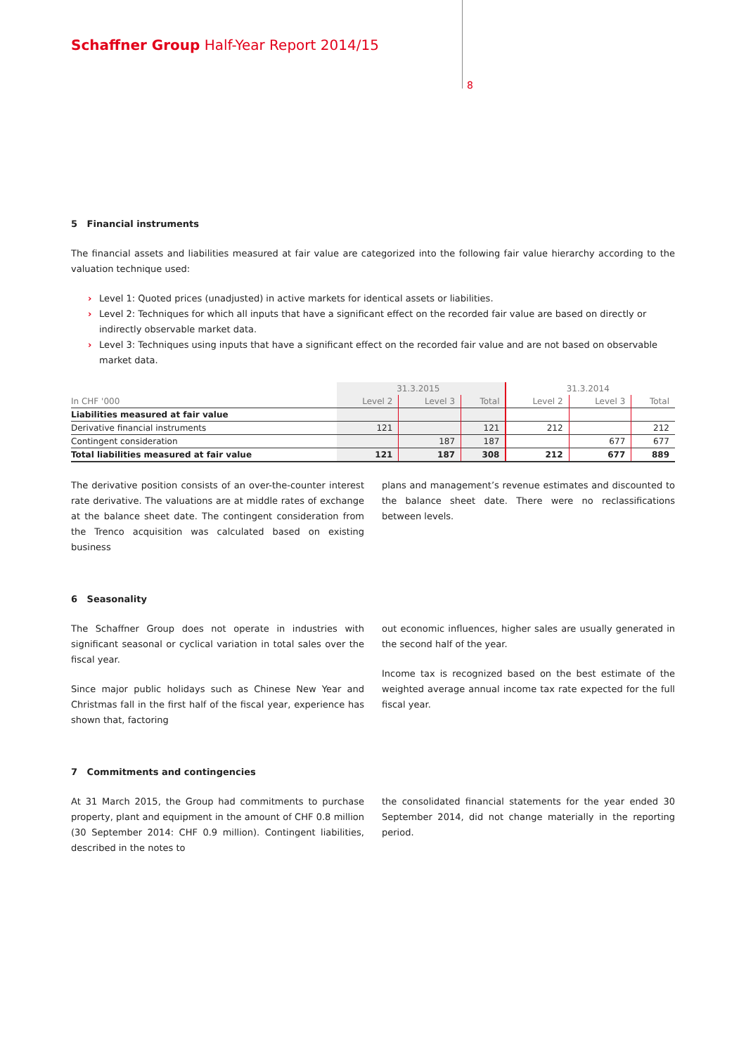Schaffner Group Half-Year Report 2014/15
8
5 Financial instruments
The financial assets and liabilities measured at fair value are categorized into the following fair value hierarchy according to the valuation technique used:
› Level 1: Quoted prices (unadjusted) in active markets for identical assets or liabilities.
› Level 2: Techniques for which all inputs that have a significant effect on the recorded fair value are based on directly or indirectly observable market data.
› Level 3: Techniques using inputs that have a significant effect on the recorded fair value and are not based on observable market data.
| | 31.3.2015 | | | 31.3.2014 | | |
| --- | --- | --- | --- | --- | --- | --- |
| In CHF '000 | Level 2 | Level 3 | Total | Level 2 | Level 3 | Total |
| Liabilities measured at fair value | | | | | | |
| Derivative financial instruments | 121 | | 121 | 212 | | 212 |
| Contingent consideration | | 187 | 187 | | 677 | 677 |
| Total liabilities measured at fair value | 121 | 187 | 308 | 212 | 677 | 889 |
The derivative position consists of an over-the-counter interest rate derivative. The valuations are at middle rates of exchange at the balance sheet date. The contingent consideration from the Trenco acquisition was calculated based on existing business
plans and management’s revenue estimates and discounted to the balance sheet date. There were no reclassifications between levels.
6 Seasonality
The Schaffner Group does not operate in industries with significant seasonal or cyclical variation in total sales over the fiscal year.
Since major public holidays such as Chinese New Year and Christmas fall in the first half of the fiscal year, experience has shown that, factoring
out economic influences, higher sales are usually generated in the second half of the year.
Income tax is recognized based on the best estimate of the weighted average annual income tax rate expected for the full fiscal year.
7 Commitments and contingencies
At 31 March 2015, the Group had commitments to purchase property, plant and equipment in the amount of CHF 0.8 million (30 September 2014: CHF 0.9 million). Contingent liabilities, described in the notes to
the consolidated financial statements for the year ended 30 September 2014, did not change materially in the reporting period.